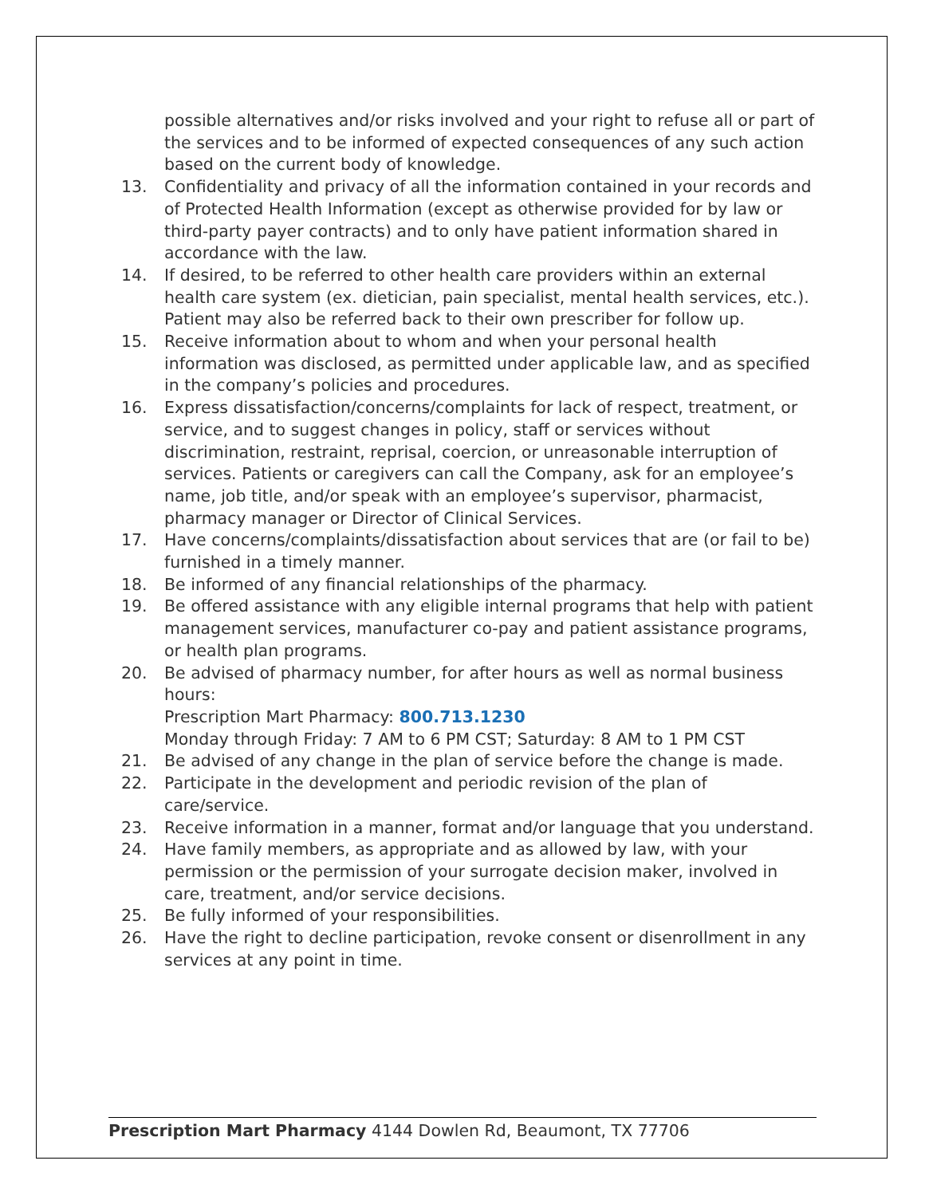possible alternatives and/or risks involved and your right to refuse all or part of the services and to be informed of expected consequences of any such action based on the current body of knowledge.
13. Confidentiality and privacy of all the information contained in your records and of Protected Health Information (except as otherwise provided for by law or third-party payer contracts) and to only have patient information shared in accordance with the law.
14. If desired, to be referred to other health care providers within an external health care system (ex. dietician, pain specialist, mental health services, etc.). Patient may also be referred back to their own prescriber for follow up.
15. Receive information about to whom and when your personal health information was disclosed, as permitted under applicable law, and as specified in the company’s policies and procedures.
16. Express dissatisfaction/concerns/complaints for lack of respect, treatment, or service, and to suggest changes in policy, staff or services without discrimination, restraint, reprisal, coercion, or unreasonable interruption of services. Patients or caregivers can call the Company, ask for an employee’s name, job title, and/or speak with an employee’s supervisor, pharmacist, pharmacy manager or Director of Clinical Services.
17. Have concerns/complaints/dissatisfaction about services that are (or fail to be) furnished in a timely manner.
18. Be informed of any financial relationships of the pharmacy.
19. Be offered assistance with any eligible internal programs that help with patient management services, manufacturer co-pay and patient assistance programs, or health plan programs.
20. Be advised of pharmacy number, for after hours as well as normal business hours:
Prescription Mart Pharmacy: 800.713.1230
Monday through Friday: 7 AM to 6 PM CST; Saturday: 8 AM to 1 PM CST
21. Be advised of any change in the plan of service before the change is made.
22. Participate in the development and periodic revision of the plan of care/service.
23. Receive information in a manner, format and/or language that you understand.
24. Have family members, as appropriate and as allowed by law, with your permission or the permission of your surrogate decision maker, involved in care, treatment, and/or service decisions.
25. Be fully informed of your responsibilities.
26. Have the right to decline participation, revoke consent or disenrollment in any services at any point in time.
Prescription Mart Pharmacy 4144 Dowlen Rd, Beaumont, TX 77706